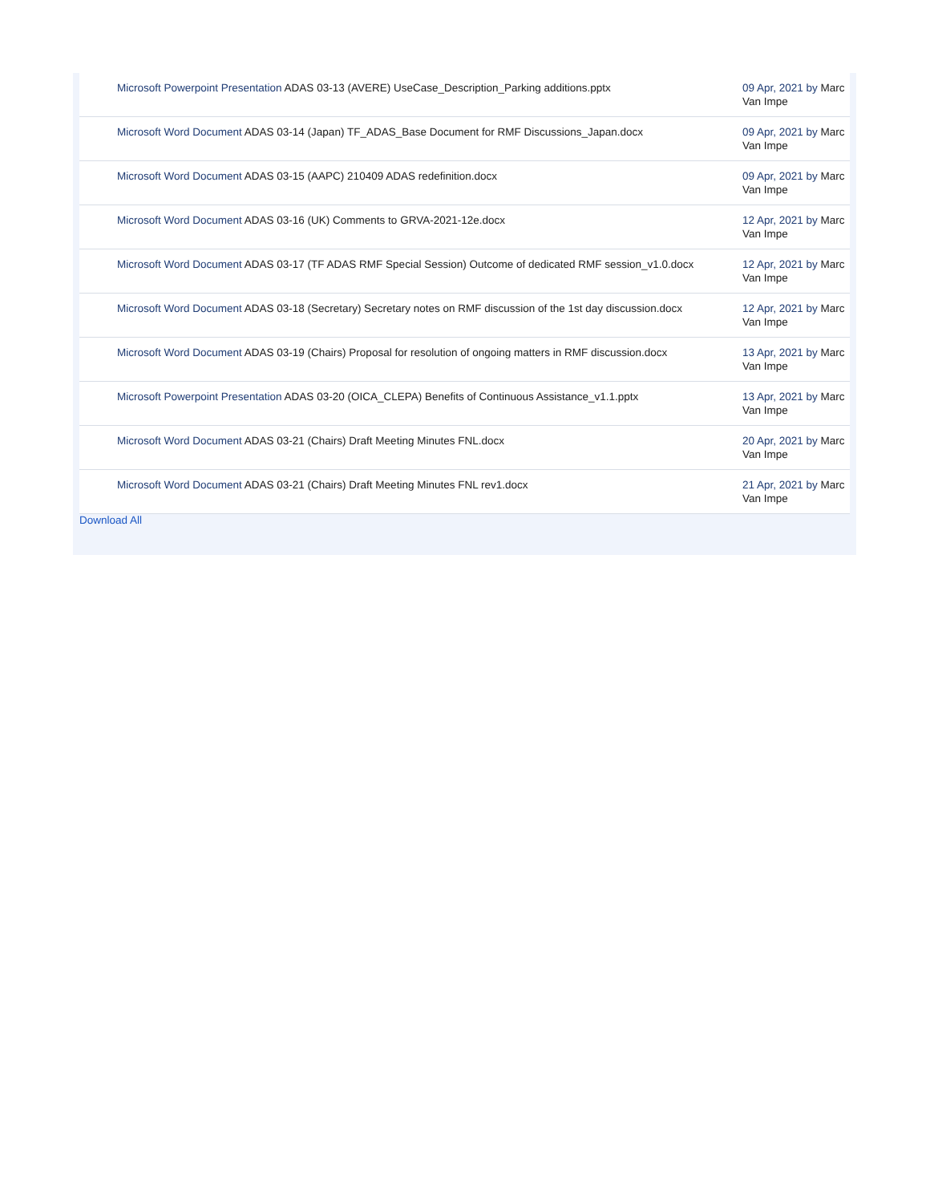| Microsoft Powerpoint Presentation ADAS 03-13 (AVERE) UseCase_Description_Parking additions.pptx | 09 Apr, 2021 by Marc Van Impe |
| Microsoft Word Document ADAS 03-14 (Japan) TF_ADAS_Base Document for RMF Discussions_Japan.docx | 09 Apr, 2021 by Marc Van Impe |
| Microsoft Word Document ADAS 03-15 (AAPC) 210409 ADAS redefinition.docx | 09 Apr, 2021 by Marc Van Impe |
| Microsoft Word Document ADAS 03-16 (UK) Comments to GRVA-2021-12e.docx | 12 Apr, 2021 by Marc Van Impe |
| Microsoft Word Document ADAS 03-17 (TF ADAS RMF Special Session) Outcome of dedicated RMF session_v1.0.docx | 12 Apr, 2021 by Marc Van Impe |
| Microsoft Word Document ADAS 03-18 (Secretary) Secretary notes on RMF discussion of the 1st day discussion.docx | 12 Apr, 2021 by Marc Van Impe |
| Microsoft Word Document ADAS 03-19 (Chairs) Proposal for resolution of ongoing matters in RMF discussion.docx | 13 Apr, 2021 by Marc Van Impe |
| Microsoft Powerpoint Presentation ADAS 03-20 (OICA_CLEPA) Benefits of Continuous Assistance_v1.1.pptx | 13 Apr, 2021 by Marc Van Impe |
| Microsoft Word Document ADAS 03-21 (Chairs) Draft Meeting Minutes FNL.docx | 20 Apr, 2021 by Marc Van Impe |
| Microsoft Word Document ADAS 03-21 (Chairs) Draft Meeting Minutes FNL rev1.docx | 21 Apr, 2021 by Marc Van Impe |
Download All